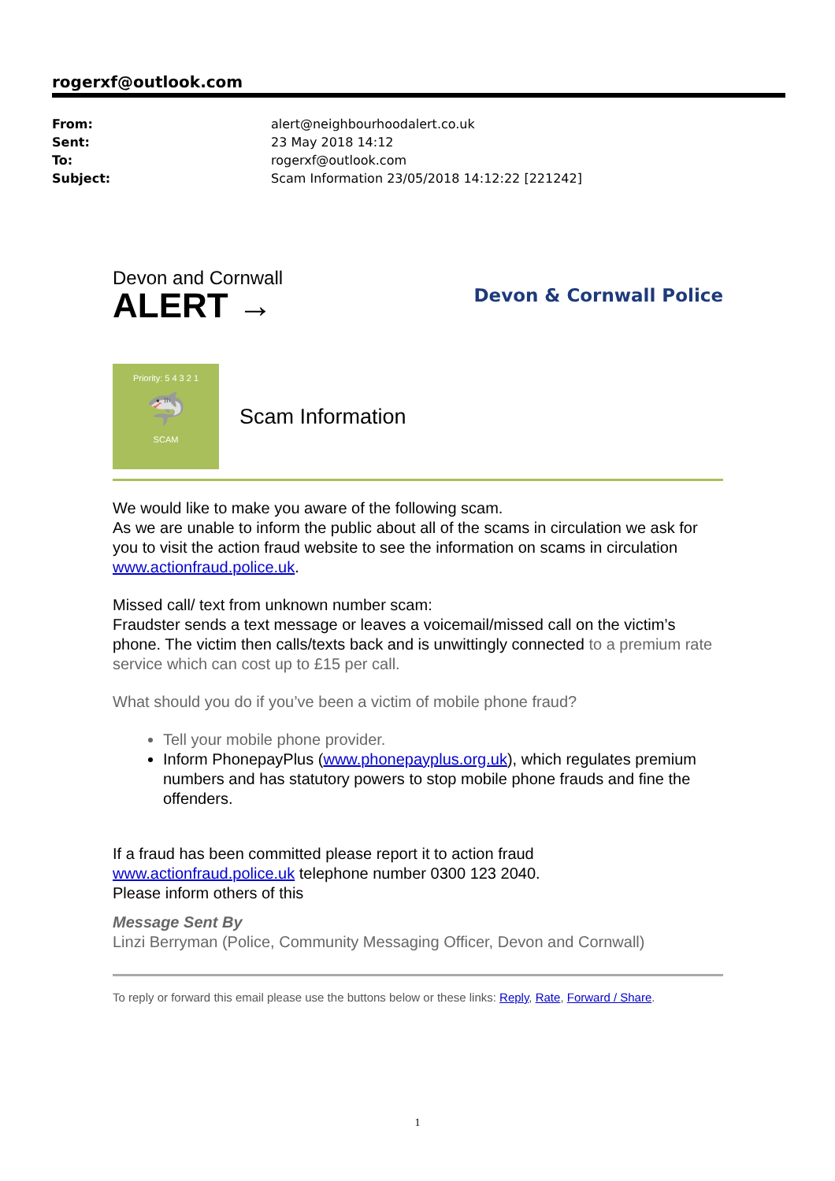rogerxf@outlook.com
| From: | alert@neighbourhoodalert.co.uk |
| Sent: | 23 May 2018 14:12 |
| To: | rogerxf@outlook.com |
| Subject: | Scam Information 23/05/2018 14:12:22 [221242] |
Devon and Cornwall
ALERT →
Devon & Cornwall Police
Priority: 5 4 3 2 1
🦈
SCAM
Scam Information
We would like to make you aware of the following scam.
As we are unable to inform the public about all of the scams in circulation we ask for you to visit the action fraud website to see the information on scams in circulation www.actionfraud.police.uk.
Missed call/ text from unknown number scam:
Fraudster sends a text message or leaves a voicemail/missed call on the victim’s phone. The victim then calls/texts back and is unwittingly connected to a premium rate service which can cost up to £15 per call.
What should you do if you’ve been a victim of mobile phone fraud?
Tell your mobile phone provider.
Inform PhonepayPlus (www.phonepayplus.org.uk), which regulates premium numbers and has statutory powers to stop mobile phone frauds and fine the offenders.
If a fraud has been committed please report it to action fraud
www.actionfraud.police.uk telephone number 0300 123 2040.
Please inform others of this
Message Sent By
Linzi Berryman (Police, Community Messaging Officer, Devon and Cornwall)
To reply or forward this email please use the buttons below or these links: Reply, Rate, Forward / Share.
1